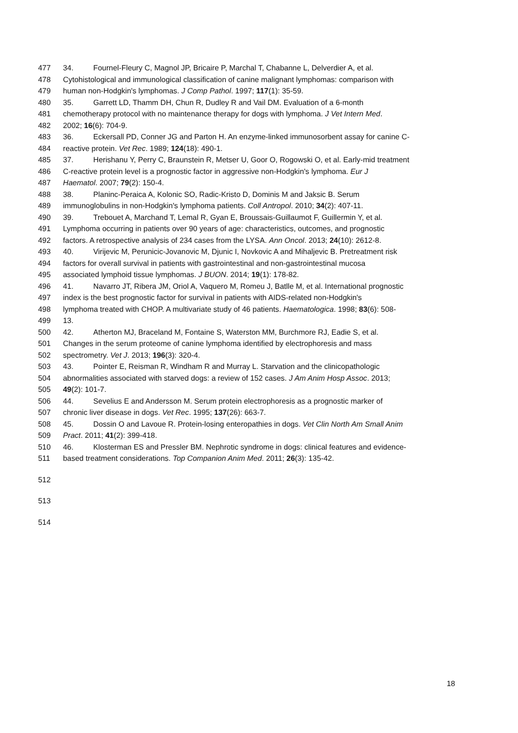477 34. Fournel-Fleury C, Magnol JP, Bricaire P, Marchal T, Chabanne L, Delverdier A, et al.
478 Cytohistological and immunological classification of canine malignant lymphomas: comparison with
479 human non-Hodgkin's lymphomas. J Comp Pathol. 1997; 117(1): 35-59.
480 35. Garrett LD, Thamm DH, Chun R, Dudley R and Vail DM. Evaluation of a 6-month
481 chemotherapy protocol with no maintenance therapy for dogs with lymphoma. J Vet Intern Med.
482 2002; 16(6): 704-9.
483 36. Eckersall PD, Conner JG and Parton H. An enzyme-linked immunosorbent assay for canine C-
484 reactive protein. Vet Rec. 1989; 124(18): 490-1.
485 37. Herishanu Y, Perry C, Braunstein R, Metser U, Goor O, Rogowski O, et al. Early-mid treatment
486 C-reactive protein level is a prognostic factor in aggressive non-Hodgkin's lymphoma. Eur J
487 Haematol. 2007; 79(2): 150-4.
488 38. Planinc-Peraica A, Kolonic SO, Radic-Kristo D, Dominis M and Jaksic B. Serum
489 immunoglobulins in non-Hodgkin's lymphoma patients. Coll Antropol. 2010; 34(2): 407-11.
490 39. Trebouet A, Marchand T, Lemal R, Gyan E, Broussais-Guillaumot F, Guillermin Y, et al.
491 Lymphoma occurring in patients over 90 years of age: characteristics, outcomes, and prognostic
492 factors. A retrospective analysis of 234 cases from the LYSA. Ann Oncol. 2013; 24(10): 2612-8.
493 40. Virijevic M, Perunicic-Jovanovic M, Djunic I, Novkovic A and Mihaljevic B. Pretreatment risk
494 factors for overall survival in patients with gastrointestinal and non-gastrointestinal mucosa
495 associated lymphoid tissue lymphomas. J BUON. 2014; 19(1): 178-82.
496 41. Navarro JT, Ribera JM, Oriol A, Vaquero M, Romeu J, Batlle M, et al. International prognostic
497 index is the best prognostic factor for survival in patients with AIDS-related non-Hodgkin's
498 lymphoma treated with CHOP. A multivariate study of 46 patients. Haematologica. 1998; 83(6): 508-
499 13.
500 42. Atherton MJ, Braceland M, Fontaine S, Waterston MM, Burchmore RJ, Eadie S, et al.
501 Changes in the serum proteome of canine lymphoma identified by electrophoresis and mass
502 spectrometry. Vet J. 2013; 196(3): 320-4.
503 43. Pointer E, Reisman R, Windham R and Murray L. Starvation and the clinicopathologic
504 abnormalities associated with starved dogs: a review of 152 cases. J Am Anim Hosp Assoc. 2013;
505 49(2): 101-7.
506 44. Sevelius E and Andersson M. Serum protein electrophoresis as a prognostic marker of
507 chronic liver disease in dogs. Vet Rec. 1995; 137(26): 663-7.
508 45. Dossin O and Lavoue R. Protein-losing enteropathies in dogs. Vet Clin North Am Small Anim
509 Pract. 2011; 41(2): 399-418.
510 46. Klosterman ES and Pressler BM. Nephrotic syndrome in dogs: clinical features and evidence-
511 based treatment considerations. Top Companion Anim Med. 2011; 26(3): 135-42.
512
513
514
18